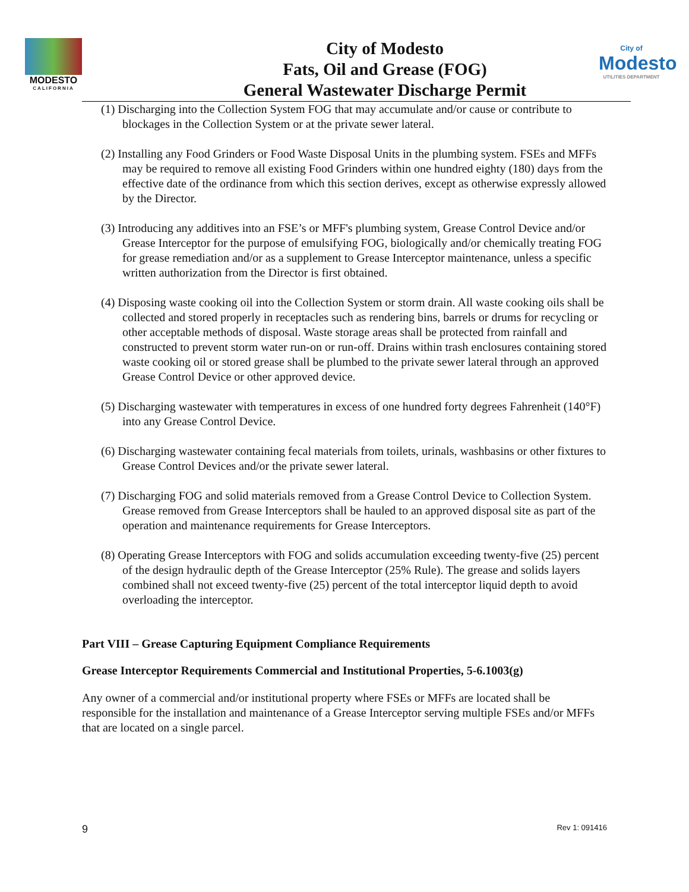MODESTO
CALIFORNIA
City of Modesto
Fats, Oil and Grease (FOG)
General Wastewater Discharge Permit
City of
Modesto
UTILITIES DEPARTMENT
(1) Discharging into the Collection System FOG that may accumulate and/or cause or contribute to blockages in the Collection System or at the private sewer lateral.
(2) Installing any Food Grinders or Food Waste Disposal Units in the plumbing system. FSEs and MFFs may be required to remove all existing Food Grinders within one hundred eighty (180) days from the effective date of the ordinance from which this section derives, except as otherwise expressly allowed by the Director.
(3) Introducing any additives into an FSE’s or MFF's plumbing system, Grease Control Device and/or Grease Interceptor for the purpose of emulsifying FOG, biologically and/or chemically treating FOG for grease remediation and/or as a supplement to Grease Interceptor maintenance, unless a specific written authorization from the Director is first obtained.
(4) Disposing waste cooking oil into the Collection System or storm drain. All waste cooking oils shall be collected and stored properly in receptacles such as rendering bins, barrels or drums for recycling or other acceptable methods of disposal. Waste storage areas shall be protected from rainfall and constructed to prevent storm water run-on or run-off. Drains within trash enclosures containing stored waste cooking oil or stored grease shall be plumbed to the private sewer lateral through an approved Grease Control Device or other approved device.
(5) Discharging wastewater with temperatures in excess of one hundred forty degrees Fahrenheit (140°F) into any Grease Control Device.
(6) Discharging wastewater containing fecal materials from toilets, urinals, washbasins or other fixtures to Grease Control Devices and/or the private sewer lateral.
(7) Discharging FOG and solid materials removed from a Grease Control Device to Collection System. Grease removed from Grease Interceptors shall be hauled to an approved disposal site as part of the operation and maintenance requirements for Grease Interceptors.
(8) Operating Grease Interceptors with FOG and solids accumulation exceeding twenty-five (25) percent of the design hydraulic depth of the Grease Interceptor (25% Rule). The grease and solids layers combined shall not exceed twenty-five (25) percent of the total interceptor liquid depth to avoid overloading the interceptor.
Part VIII – Grease Capturing Equipment Compliance Requirements
Grease Interceptor Requirements Commercial and Institutional Properties, 5-6.1003(g)
Any owner of a commercial and/or institutional property where FSEs or MFFs are located shall be responsible for the installation and maintenance of a Grease Interceptor serving multiple FSEs and/or MFFs that are located on a single parcel.
9 Rev 1: 091416